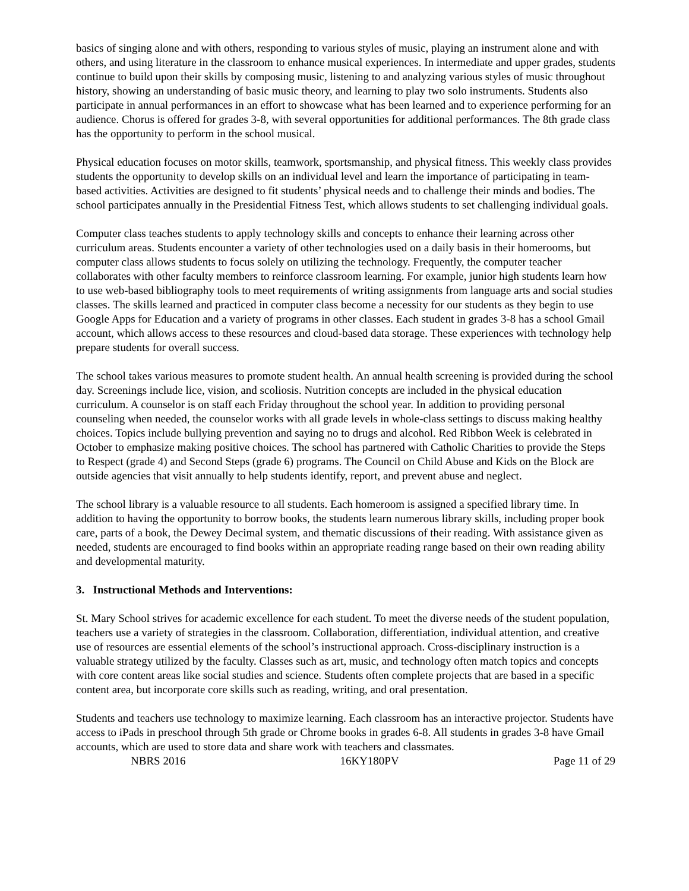basics of singing alone and with others, responding to various styles of music, playing an instrument alone and with others, and using literature in the classroom to enhance musical experiences. In intermediate and upper grades, students continue to build upon their skills by composing music, listening to and analyzing various styles of music throughout history, showing an understanding of basic music theory, and learning to play two solo instruments. Students also participate in annual performances in an effort to showcase what has been learned and to experience performing for an audience. Chorus is offered for grades 3-8, with several opportunities for additional performances. The 8th grade class has the opportunity to perform in the school musical.
Physical education focuses on motor skills, teamwork, sportsmanship, and physical fitness. This weekly class provides students the opportunity to develop skills on an individual level and learn the importance of participating in team-based activities. Activities are designed to fit students’ physical needs and to challenge their minds and bodies. The school participates annually in the Presidential Fitness Test, which allows students to set challenging individual goals.
Computer class teaches students to apply technology skills and concepts to enhance their learning across other curriculum areas. Students encounter a variety of other technologies used on a daily basis in their homerooms, but computer class allows students to focus solely on utilizing the technology. Frequently, the computer teacher collaborates with other faculty members to reinforce classroom learning. For example, junior high students learn how to use web-based bibliography tools to meet requirements of writing assignments from language arts and social studies classes. The skills learned and practiced in computer class become a necessity for our students as they begin to use Google Apps for Education and a variety of programs in other classes. Each student in grades 3-8 has a school Gmail account, which allows access to these resources and cloud-based data storage. These experiences with technology help prepare students for overall success.
The school takes various measures to promote student health. An annual health screening is provided during the school day. Screenings include lice, vision, and scoliosis. Nutrition concepts are included in the physical education curriculum. A counselor is on staff each Friday throughout the school year. In addition to providing personal counseling when needed, the counselor works with all grade levels in whole-class settings to discuss making healthy choices. Topics include bullying prevention and saying no to drugs and alcohol. Red Ribbon Week is celebrated in October to emphasize making positive choices. The school has partnered with Catholic Charities to provide the Steps to Respect (grade 4) and Second Steps (grade 6) programs. The Council on Child Abuse and Kids on the Block are outside agencies that visit annually to help students identify, report, and prevent abuse and neglect.
The school library is a valuable resource to all students. Each homeroom is assigned a specified library time. In addition to having the opportunity to borrow books, the students learn numerous library skills, including proper book care, parts of a book, the Dewey Decimal system, and thematic discussions of their reading. With assistance given as needed, students are encouraged to find books within an appropriate reading range based on their own reading ability and developmental maturity.
3. Instructional Methods and Interventions:
St. Mary School strives for academic excellence for each student. To meet the diverse needs of the student population, teachers use a variety of strategies in the classroom. Collaboration, differentiation, individual attention, and creative use of resources are essential elements of the school’s instructional approach. Cross-disciplinary instruction is a valuable strategy utilized by the faculty. Classes such as art, music, and technology often match topics and concepts with core content areas like social studies and science. Students often complete projects that are based in a specific content area, but incorporate core skills such as reading, writing, and oral presentation.
Students and teachers use technology to maximize learning. Each classroom has an interactive projector. Students have access to iPads in preschool through 5th grade or Chrome books in grades 6-8. All students in grades 3-8 have Gmail accounts, which are used to store data and share work with teachers and classmates.
NBRS 2016 16KY180PV Page 11 of 29